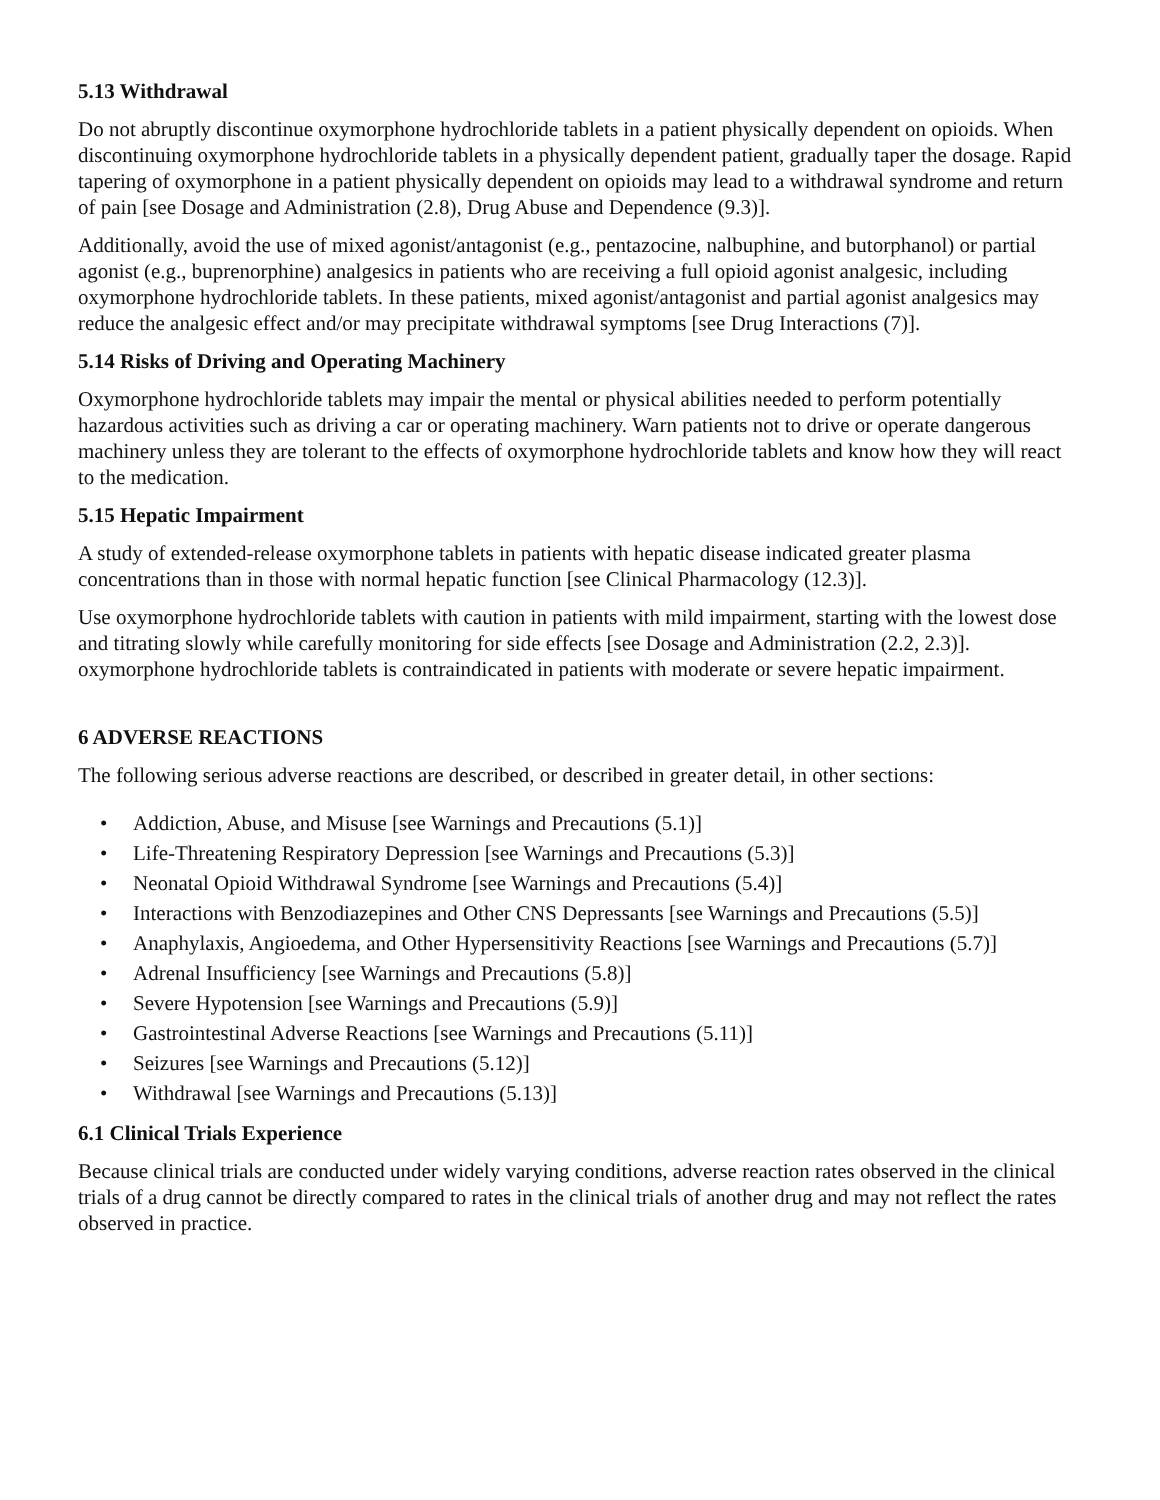5.13 Withdrawal
Do not abruptly discontinue oxymorphone hydrochloride tablets in a patient physically dependent on opioids. When discontinuing oxymorphone hydrochloride tablets in a physically dependent patient, gradually taper the dosage. Rapid tapering of oxymorphone in a patient physically dependent on opioids may lead to a withdrawal syndrome and return of pain [see Dosage and Administration (2.8), Drug Abuse and Dependence (9.3)].
Additionally, avoid the use of mixed agonist/antagonist (e.g., pentazocine, nalbuphine, and butorphanol) or partial agonist (e.g., buprenorphine) analgesics in patients who are receiving a full opioid agonist analgesic, including oxymorphone hydrochloride tablets. In these patients, mixed agonist/antagonist and partial agonist analgesics may reduce the analgesic effect and/or may precipitate withdrawal symptoms [see Drug Interactions (7)].
5.14 Risks of Driving and Operating Machinery
Oxymorphone hydrochloride tablets may impair the mental or physical abilities needed to perform potentially hazardous activities such as driving a car or operating machinery. Warn patients not to drive or operate dangerous machinery unless they are tolerant to the effects of oxymorphone hydrochloride tablets and know how they will react to the medication.
5.15 Hepatic Impairment
A study of extended-release oxymorphone tablets in patients with hepatic disease indicated greater plasma concentrations than in those with normal hepatic function [see Clinical Pharmacology (12.3)].
Use oxymorphone hydrochloride tablets with caution in patients with mild impairment, starting with the lowest dose and titrating slowly while carefully monitoring for side effects [see Dosage and Administration (2.2, 2.3)]. oxymorphone hydrochloride tablets is contraindicated in patients with moderate or severe hepatic impairment.
6 ADVERSE REACTIONS
The following serious adverse reactions are described, or described in greater detail, in other sections:
• Addiction, Abuse, and Misuse [see Warnings and Precautions (5.1)]
• Life-Threatening Respiratory Depression [see Warnings and Precautions (5.3)]
• Neonatal Opioid Withdrawal Syndrome [see Warnings and Precautions (5.4)]
• Interactions with Benzodiazepines and Other CNS Depressants [see Warnings and Precautions (5.5)]
• Anaphylaxis, Angioedema, and Other Hypersensitivity Reactions [see Warnings and Precautions (5.7)]
• Adrenal Insufficiency [see Warnings and Precautions (5.8)]
• Severe Hypotension [see Warnings and Precautions (5.9)]
• Gastrointestinal Adverse Reactions [see Warnings and Precautions (5.11)]
• Seizures [see Warnings and Precautions (5.12)]
• Withdrawal [see Warnings and Precautions (5.13)]
6.1 Clinical Trials Experience
Because clinical trials are conducted under widely varying conditions, adverse reaction rates observed in the clinical trials of a drug cannot be directly compared to rates in the clinical trials of another drug and may not reflect the rates observed in practice.